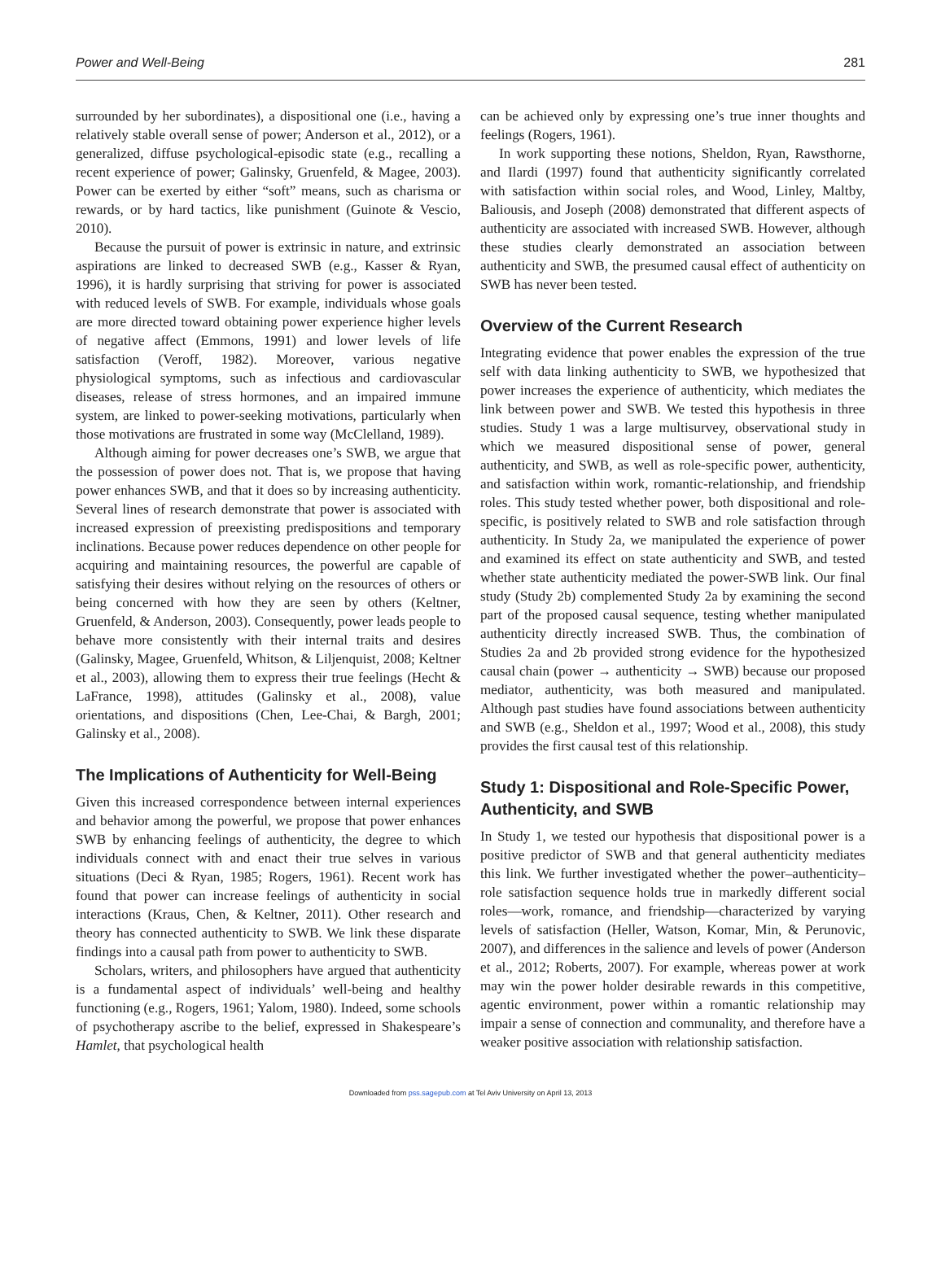Power and Well-Being 281
surrounded by her subordinates), a dispositional one (i.e., having a relatively stable overall sense of power; Anderson et al., 2012), or a generalized, diffuse psychological-episodic state (e.g., recalling a recent experience of power; Galinsky, Gruenfeld, & Magee, 2003). Power can be exerted by either “soft” means, such as charisma or rewards, or by hard tactics, like punishment (Guinote & Vescio, 2010).
Because the pursuit of power is extrinsic in nature, and extrinsic aspirations are linked to decreased SWB (e.g., Kasser & Ryan, 1996), it is hardly surprising that striving for power is associated with reduced levels of SWB. For example, individuals whose goals are more directed toward obtaining power experience higher levels of negative affect (Emmons, 1991) and lower levels of life satisfaction (Veroff, 1982). Moreover, various negative physiological symptoms, such as infectious and cardiovascular diseases, release of stress hormones, and an impaired immune system, are linked to power-seeking motivations, particularly when those motivations are frustrated in some way (McClelland, 1989).
Although aiming for power decreases one’s SWB, we argue that the possession of power does not. That is, we propose that having power enhances SWB, and that it does so by increasing authenticity. Several lines of research demonstrate that power is associated with increased expression of preexisting predispositions and temporary inclinations. Because power reduces dependence on other people for acquiring and maintaining resources, the powerful are capable of satisfying their desires without relying on the resources of others or being concerned with how they are seen by others (Keltner, Gruenfeld, & Anderson, 2003). Consequently, power leads people to behave more consistently with their internal traits and desires (Galinsky, Magee, Gruenfeld, Whitson, & Liljenquist, 2008; Keltner et al., 2003), allowing them to express their true feelings (Hecht & LaFrance, 1998), attitudes (Galinsky et al., 2008), value orientations, and dispositions (Chen, Lee-Chai, & Bargh, 2001; Galinsky et al., 2008).
The Implications of Authenticity for Well-Being
Given this increased correspondence between internal experiences and behavior among the powerful, we propose that power enhances SWB by enhancing feelings of authenticity, the degree to which individuals connect with and enact their true selves in various situations (Deci & Ryan, 1985; Rogers, 1961). Recent work has found that power can increase feelings of authenticity in social interactions (Kraus, Chen, & Keltner, 2011). Other research and theory has connected authenticity to SWB. We link these disparate findings into a causal path from power to authenticity to SWB.
Scholars, writers, and philosophers have argued that authenticity is a fundamental aspect of individuals’ well-being and healthy functioning (e.g., Rogers, 1961; Yalom, 1980). Indeed, some schools of psychotherapy ascribe to the belief, expressed in Shakespeare’s Hamlet, that psychological health
can be achieved only by expressing one’s true inner thoughts and feelings (Rogers, 1961).
In work supporting these notions, Sheldon, Ryan, Rawsthorne, and Ilardi (1997) found that authenticity significantly correlated with satisfaction within social roles, and Wood, Linley, Maltby, Baliousis, and Joseph (2008) demonstrated that different aspects of authenticity are associated with increased SWB. However, although these studies clearly demonstrated an association between authenticity and SWB, the presumed causal effect of authenticity on SWB has never been tested.
Overview of the Current Research
Integrating evidence that power enables the expression of the true self with data linking authenticity to SWB, we hypothesized that power increases the experience of authenticity, which mediates the link between power and SWB. We tested this hypothesis in three studies. Study 1 was a large multisurvey, observational study in which we measured dispositional sense of power, general authenticity, and SWB, as well as role-specific power, authenticity, and satisfaction within work, romantic-relationship, and friendship roles. This study tested whether power, both dispositional and role-specific, is positively related to SWB and role satisfaction through authenticity. In Study 2a, we manipulated the experience of power and examined its effect on state authenticity and SWB, and tested whether state authenticity mediated the power-SWB link. Our final study (Study 2b) complemented Study 2a by examining the second part of the proposed causal sequence, testing whether manipulated authenticity directly increased SWB. Thus, the combination of Studies 2a and 2b provided strong evidence for the hypothesized causal chain (power → authenticity → SWB) because our proposed mediator, authenticity, was both measured and manipulated. Although past studies have found associations between authenticity and SWB (e.g., Sheldon et al., 1997; Wood et al., 2008), this study provides the first causal test of this relationship.
Study 1: Dispositional and Role-Specific Power, Authenticity, and SWB
In Study 1, we tested our hypothesis that dispositional power is a positive predictor of SWB and that general authenticity mediates this link. We further investigated whether the power–authenticity–role satisfaction sequence holds true in markedly different social roles—work, romance, and friendship—characterized by varying levels of satisfaction (Heller, Watson, Komar, Min, & Perunovic, 2007), and differences in the salience and levels of power (Anderson et al., 2012; Roberts, 2007). For example, whereas power at work may win the power holder desirable rewards in this competitive, agentic environment, power within a romantic relationship may impair a sense of connection and communality, and therefore have a weaker positive association with relationship satisfaction.
Downloaded from pss.sagepub.com at Tel Aviv University on April 13, 2013